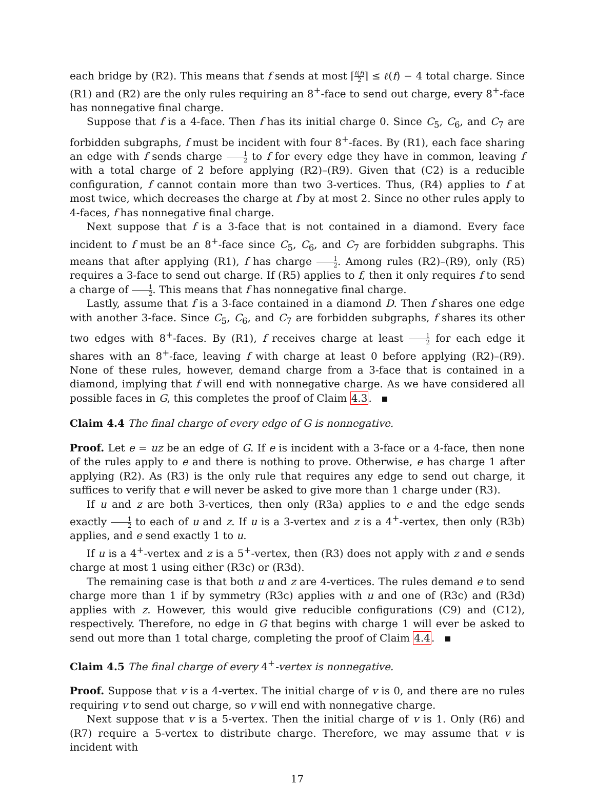each bridge by (R2). This means that f sends at most ⌈ℓ(f) 2⌉ ≤ ℓ(f) − 4 total charge. Since (R1) and (R2) are the only rules requiring an 8<sup>+</sup>-face to send out charge, every 8<sup>+</sup>-face has nonnegative final charge.
Suppose that f is a 4-face. Then f has its initial charge 0. Since C<sub>5</sub>, C<sub>6</sub>, and C<sub>7</sub> are forbidden subgraphs, f must be incident with four 8<sup>+</sup>-faces. By (R1), each face sharing an edge with f sends charge 1 2 to f for every edge they have in common, leaving f with a total charge of 2 before applying (R2)–(R9). Given that (C2) is a reducible configuration, f cannot contain more than two 3-vertices. Thus, (R4) applies to f at most twice, which decreases the charge at f by at most 2. Since no other rules apply to 4-faces, f has nonnegative final charge.
Next suppose that f is a 3-face that is not contained in a diamond. Every face incident to f must be an 8<sup>+</sup>-face since C<sub>5</sub>, C<sub>6</sub>, and C<sub>7</sub> are forbidden subgraphs. This means that after applying (R1), f has charge 1 2. Among rules (R2)–(R9), only (R5) requires a 3-face to send out charge. If (R5) applies to f, then it only requires f to send a charge of 1 2. This means that f has nonnegative final charge.
Lastly, assume that f is a 3-face contained in a diamond D. Then f shares one edge with another 3-face. Since C<sub>5</sub>, C<sub>6</sub>, and C<sub>7</sub> are forbidden subgraphs, f shares its other two edges with 8<sup>+</sup>-faces. By (R1), f receives charge at least 1 2 for each edge it shares with an 8<sup>+</sup>-face, leaving f with charge at least 0 before applying (R2)–(R9). None of these rules, however, demand charge from a 3-face that is contained in a diamond, implying that f will end with nonnegative charge. As we have considered all possible faces in G, this completes the proof of Claim 4.3.
Claim 4.4 The final charge of every edge of G is nonnegative.
Proof. Let e = uz be an edge of G. If e is incident with a 3-face or a 4-face, then none of the rules apply to e and there is nothing to prove. Otherwise, e has charge 1 after applying (R2). As (R3) is the only rule that requires any edge to send out charge, it suffices to verify that e will never be asked to give more than 1 charge under (R3).
If u and z are both 3-vertices, then only (R3a) applies to e and the edge sends exactly 1 2 to each of u and z. If u is a 3-vertex and z is a 4<sup>+</sup>-vertex, then only (R3b) applies, and e send exactly 1 to u.
If u is a 4<sup>+</sup>-vertex and z is a 5<sup>+</sup>-vertex, then (R3) does not apply with z and e sends charge at most 1 using either (R3c) or (R3d).
The remaining case is that both u and z are 4-vertices. The rules demand e to send charge more than 1 if by symmetry (R3c) applies with u and one of (R3c) and (R3d) applies with z. However, this would give reducible configurations (C9) and (C12), respectively. Therefore, no edge in G that begins with charge 1 will ever be asked to send out more than 1 total charge, completing the proof of Claim 4.4.
Claim 4.5 The final charge of every 4<sup>+</sup>-vertex is nonnegative.
Proof. Suppose that v is a 4-vertex. The initial charge of v is 0, and there are no rules requiring v to send out charge, so v will end with nonnegative charge.
Next suppose that v is a 5-vertex. Then the initial charge of v is 1. Only (R6) and (R7) require a 5-vertex to distribute charge. Therefore, we may assume that v is incident with
17